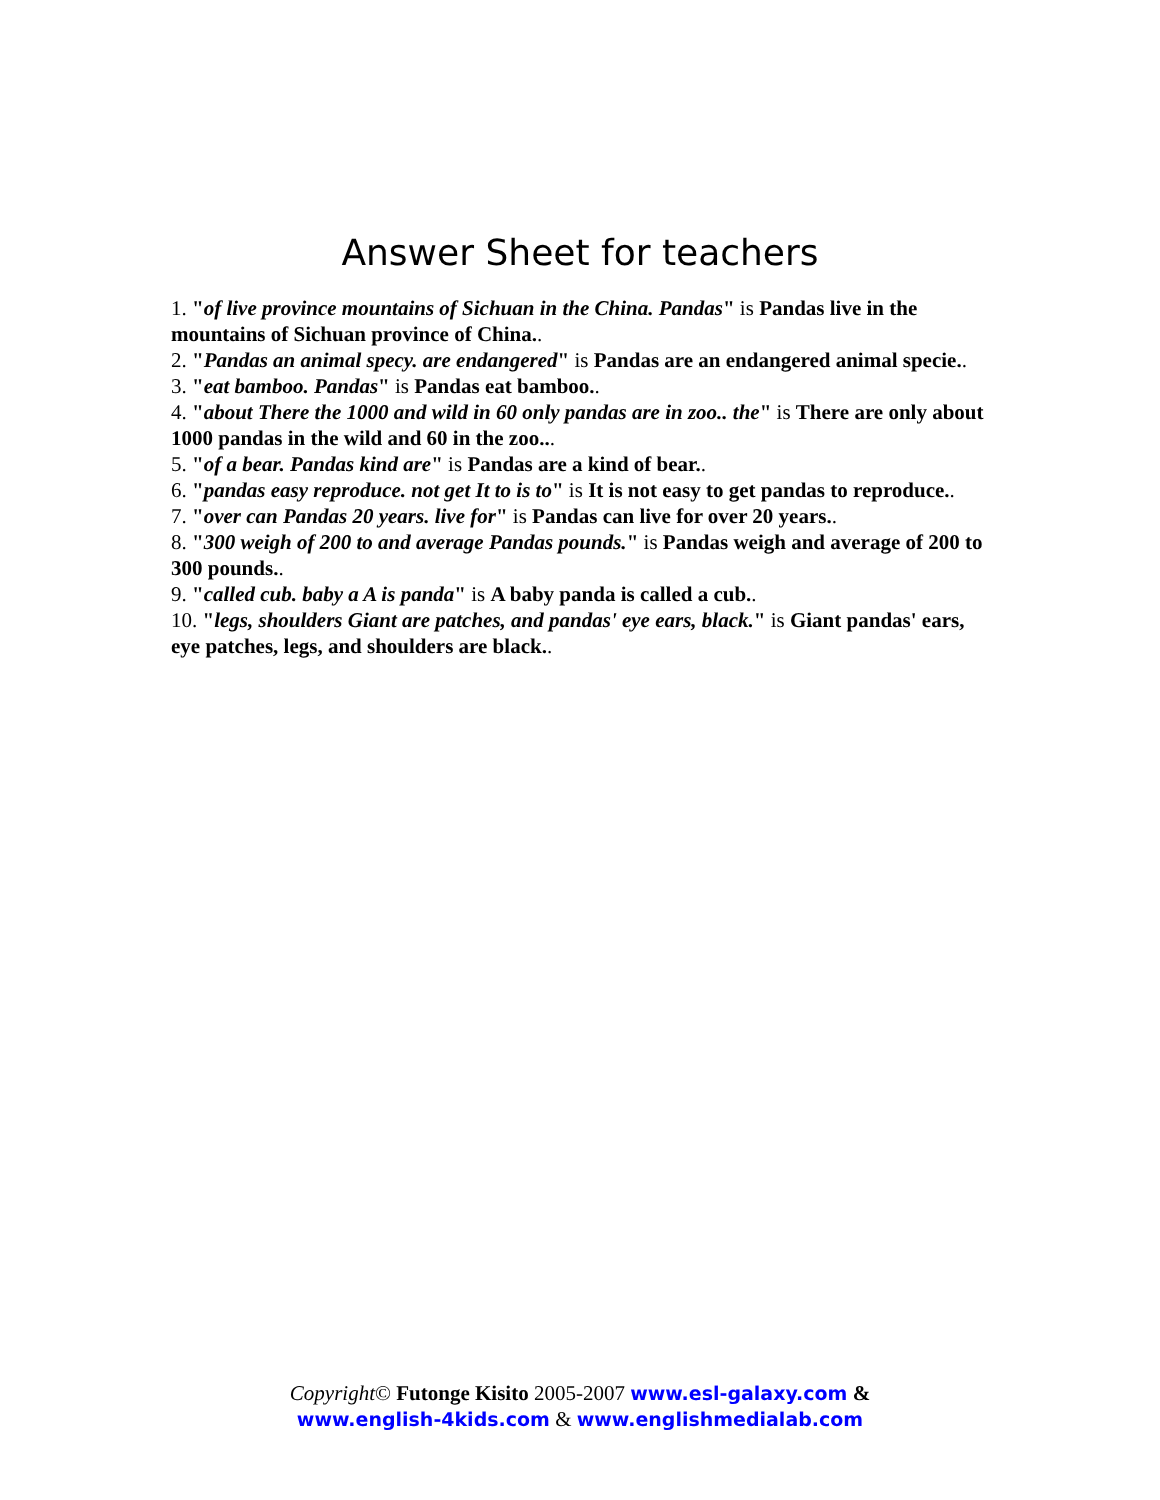Answer Sheet for teachers
1. "of live province mountains of Sichuan in the China. Pandas" is Pandas live in the mountains of Sichuan province of China..
2. "Pandas an animal specy. are endangered" is Pandas are an endangered animal specie..
3. "eat bamboo. Pandas" is Pandas eat bamboo..
4. "about There the 1000 and wild in 60 only pandas are in zoo.. the" is There are only about 1000 pandas in the wild and 60 in the zoo...
5. "of a bear. Pandas kind are" is Pandas are a kind of bear..
6. "pandas easy reproduce. not get It to is to" is It is not easy to get pandas to reproduce..
7. "over can Pandas 20 years. live for" is Pandas can live for over 20 years..
8. "300 weigh of 200 to and average Pandas pounds." is Pandas weigh and average of 200 to 300 pounds..
9. "called cub. baby a A is panda" is A baby panda is called a cub..
10. "legs, shoulders Giant are patches, and pandas' eye ears, black." is Giant pandas' ears, eye patches, legs, and shoulders are black..
Copyright© Futonge Kisito 2005-2007 www.esl-galaxy.com &
www.english-4kids.com & www.englishmedialab.com